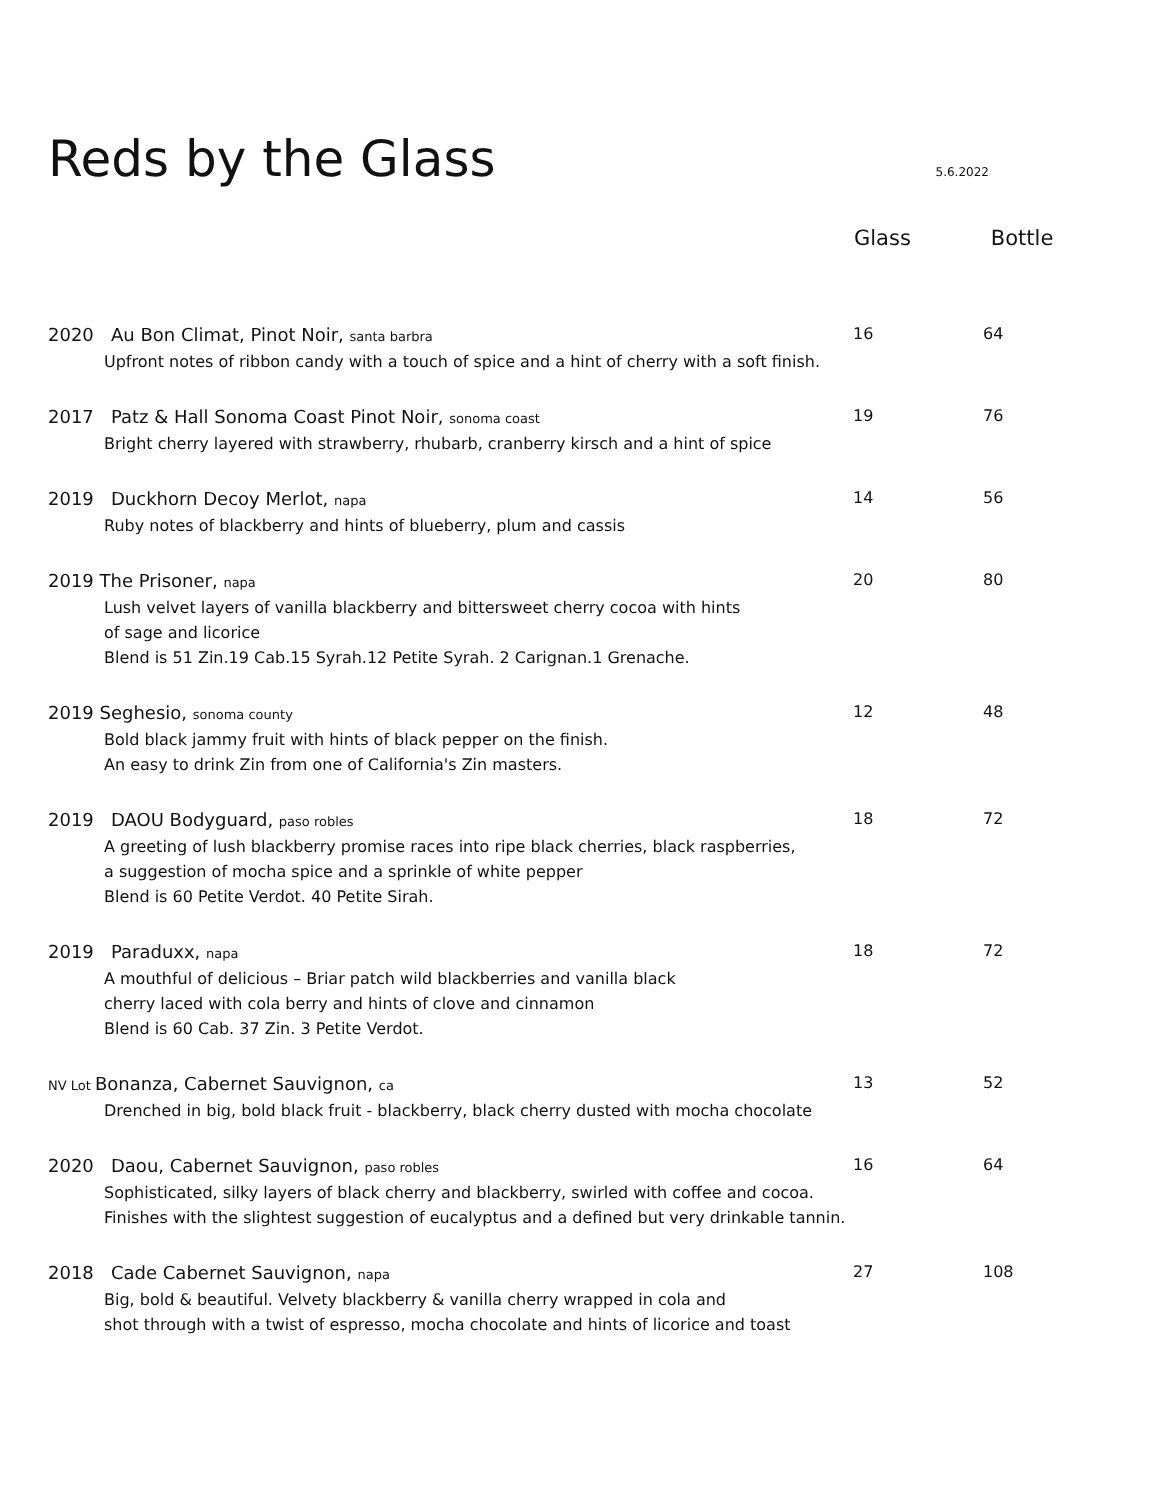Reds by the Glass
5.6.2022
Glass Bottle
2020 Au Bon Climat, Pinot Noir, santa barbra
Upfront notes of ribbon candy with a touch of spice and a hint of cherry with a soft finish.
16 64
2017 Patz & Hall Sonoma Coast Pinot Noir, sonoma coast
Bright cherry layered with strawberry, rhubarb, cranberry kirsch and a hint of spice
19 76
2019 Duckhorn Decoy Merlot, napa
Ruby notes of blackberry and hints of blueberry, plum and cassis
14 56
2019 The Prisoner, napa
Lush velvet layers of vanilla blackberry and bittersweet cherry cocoa with hints
of sage and licorice
Blend is 51 Zin.19 Cab.15 Syrah.12 Petite Syrah. 2 Carignan.1 Grenache.
20 80
2019 Seghesio, sonoma county
Bold black jammy fruit with hints of black pepper on the finish.
An easy to drink Zin from one of California's Zin masters.
12 48
2019 DAOU Bodyguard, paso robles
A greeting of lush blackberry promise races into ripe black cherries, black raspberries,
a suggestion of mocha spice and a sprinkle of white pepper
Blend is 60 Petite Verdot. 40 Petite Sirah.
18 72
2019 Paraduxx, napa
A mouthful of delicious – Briar patch wild blackberries and vanilla black
cherry laced with cola berry and hints of clove and cinnamon
Blend is 60 Cab. 37 Zin. 3 Petite Verdot.
18 72
NV Lot Bonanza, Cabernet Sauvignon, ca
Drenched in big, bold black fruit - blackberry, black cherry dusted with mocha chocolate
13 52
2020 Daou, Cabernet Sauvignon, paso robles
Sophisticated, silky layers of black cherry and blackberry, swirled with coffee and cocoa.
Finishes with the slightest suggestion of eucalyptus and a defined but very drinkable tannin.
16 64
2018 Cade Cabernet Sauvignon, napa
Big, bold & beautiful. Velvety blackberry & vanilla cherry wrapped in cola and
shot through with a twist of espresso, mocha chocolate and hints of licorice and toast
27 108